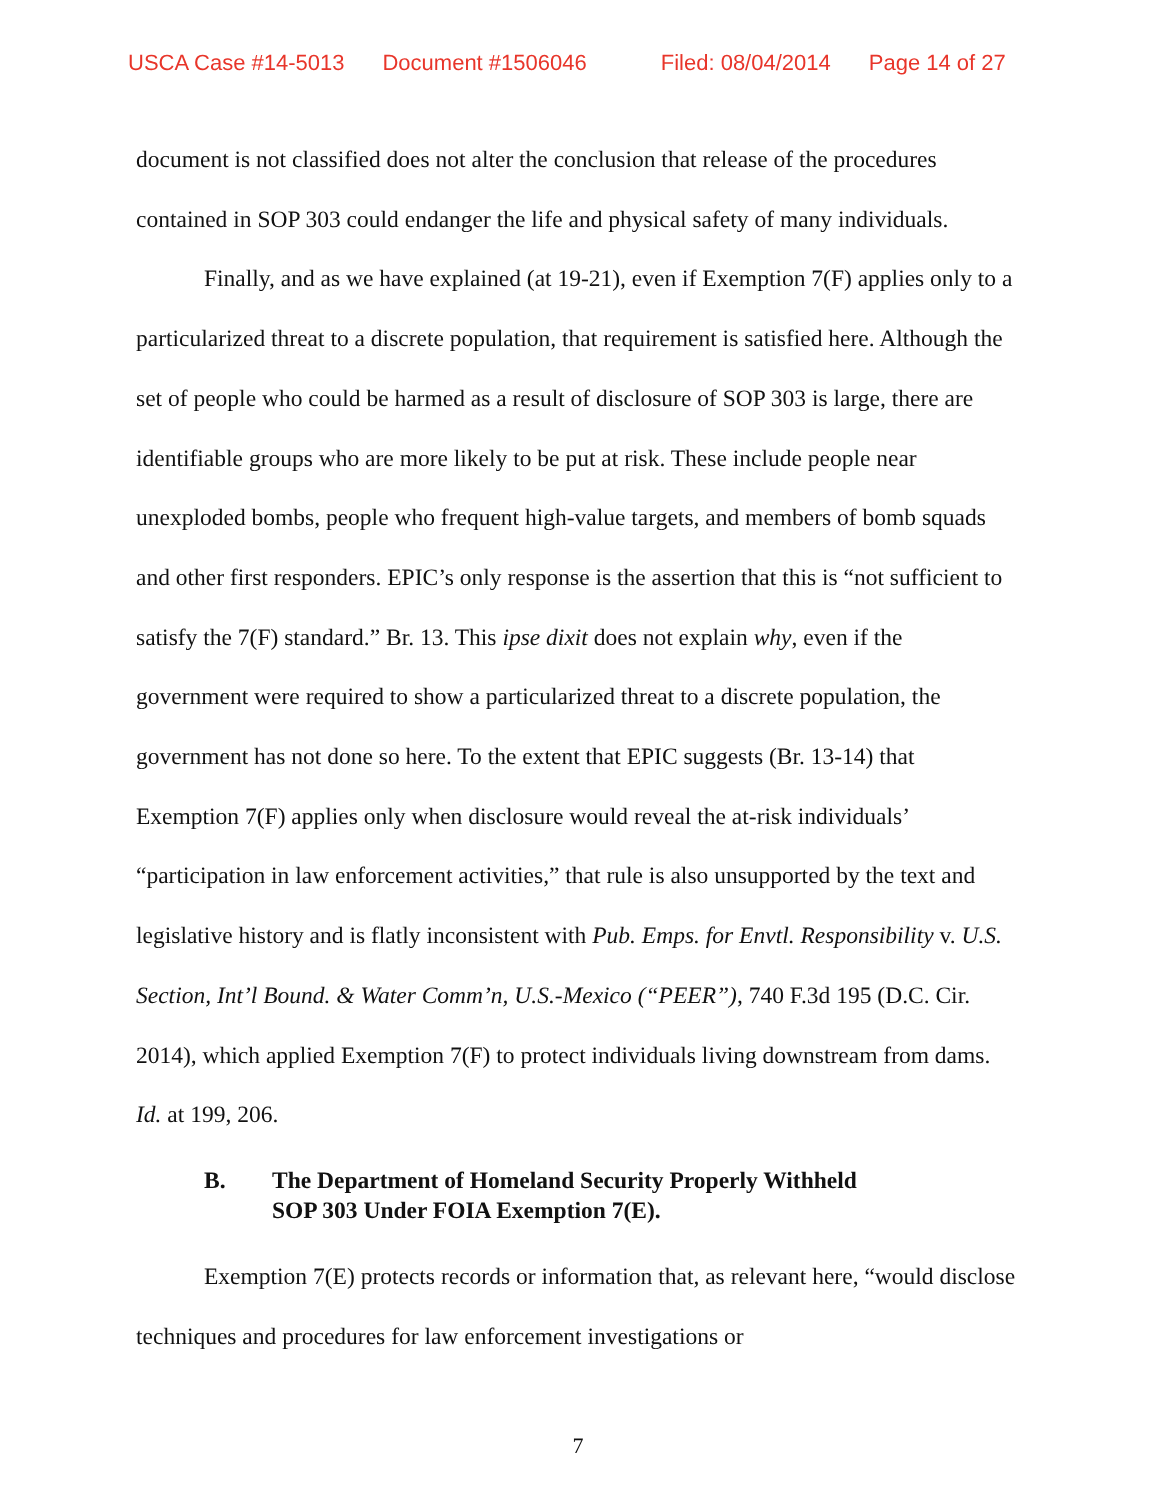USCA Case #14-5013 Document #1506046 Filed: 08/04/2014 Page 14 of 27
document is not classified does not alter the conclusion that release of the procedures contained in SOP 303 could endanger the life and physical safety of many individuals.
Finally, and as we have explained (at 19-21), even if Exemption 7(F) applies only to a particularized threat to a discrete population, that requirement is satisfied here. Although the set of people who could be harmed as a result of disclosure of SOP 303 is large, there are identifiable groups who are more likely to be put at risk. These include people near unexploded bombs, people who frequent high-value targets, and members of bomb squads and other first responders. EPIC’s only response is the assertion that this is “not sufficient to satisfy the 7(F) standard.” Br. 13. This ipse dixit does not explain why, even if the government were required to show a particularized threat to a discrete population, the government has not done so here. To the extent that EPIC suggests (Br. 13-14) that Exemption 7(F) applies only when disclosure would reveal the at-risk individuals’ “participation in law enforcement activities,” that rule is also unsupported by the text and legislative history and is flatly inconsistent with Pub. Emps. for Envtl. Responsibility v. U.S. Section, Int’l Bound. & Water Comm’n, U.S.-Mexico (“PEER”), 740 F.3d 195 (D.C. Cir. 2014), which applied Exemption 7(F) to protect individuals living downstream from dams. Id. at 199, 206.
B. The Department of Homeland Security Properly Withheld
SOP 303 Under FOIA Exemption 7(E).
Exemption 7(E) protects records or information that, as relevant here, “would disclose techniques and procedures for law enforcement investigations or
7